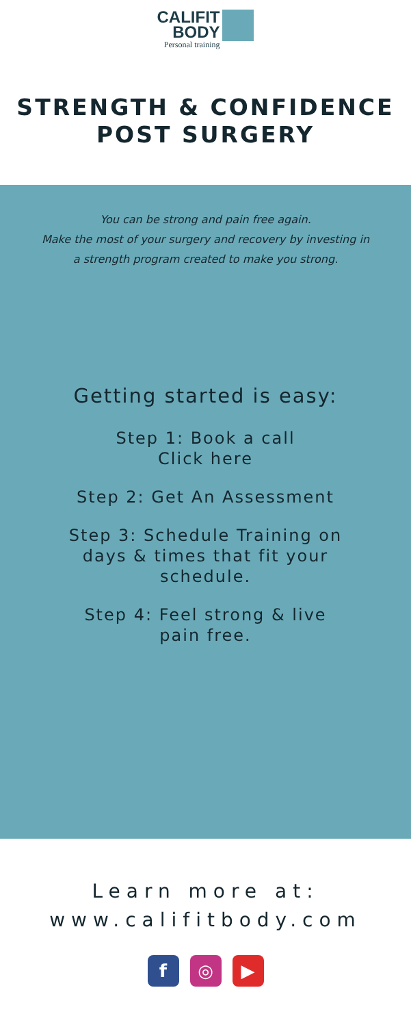CALIFIT
BODY
Personal training
STRENGTH & CONFIDENCE
POST SURGERY
You can be strong and pain free again.
Make the most of your surgery and recovery by investing in
a strength program created to make you strong.
Getting started is easy:
Step 1: Book a call
Click here
Step 2: Get An Assessment
Step 3: Schedule Training on
days & times that fit your
schedule.
Step 4: Feel strong & live
pain free.
Learn more at:
www.califitbody.com
f ◎ ▶